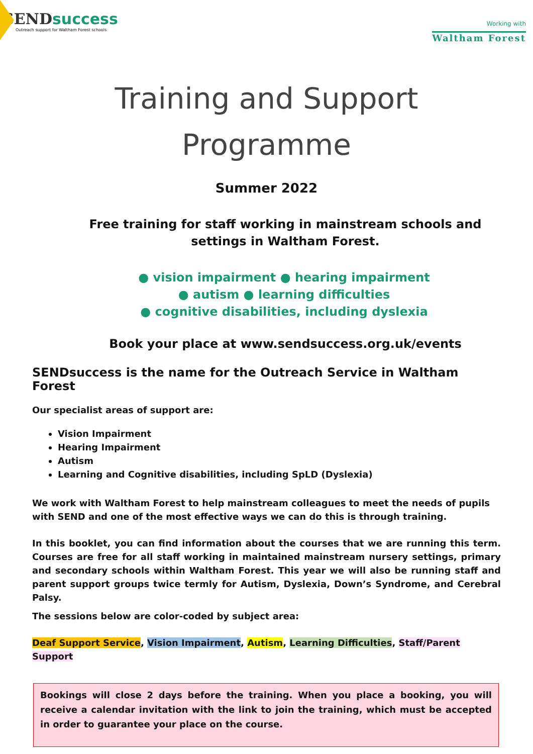SENDsuccess
Outreach support for Waltham Forest schools
Working with
Waltham Forest
Training and Support
Programme
Summer 2022
Free training for staff working in mainstream schools and settings in Waltham Forest.
● vision impairment ● hearing impairment
● autism ● learning difficulties
● cognitive disabilities, including dyslexia
Book your place at www.sendsuccess.org.uk/events
SENDsuccess is the name for the Outreach Service in Waltham Forest
Our specialist areas of support are:
Vision Impairment
Hearing Impairment
Autism
Learning and Cognitive disabilities, including SpLD (Dyslexia)
We work with Waltham Forest to help mainstream colleagues to meet the needs of pupils with SEND and one of the most effective ways we can do this is through training.
In this booklet, you can find information about the courses that we are running this term. Courses are free for all staff working in maintained mainstream nursery settings, primary and secondary schools within Waltham Forest. This year we will also be running staff and parent support groups twice termly for Autism, Dyslexia, Down’s Syndrome, and Cerebral Palsy.
The sessions below are color-coded by subject area:
Deaf Support Service, Vision Impairment, Autism, Learning Difficulties, Staff/Parent Support
Bookings will close 2 days before the training. When you place a booking, you will receive a calendar invitation with the link to join the training, which must be accepted in order to guarantee your place on the course.